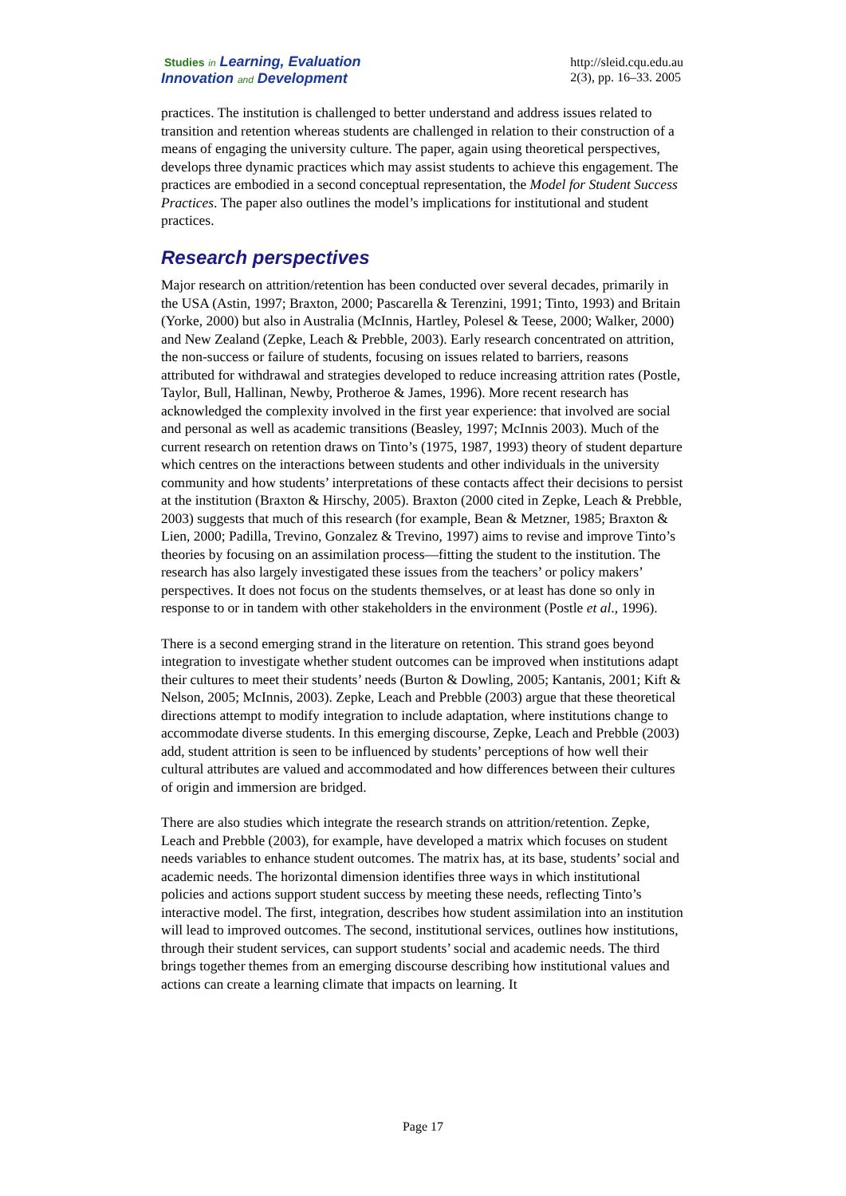Studies in Learning, Evaluation
Innovation and Development
http://sleid.cqu.edu.au
2(3), pp. 16–33. 2005
practices. The institution is challenged to better understand and address issues related to transition and retention whereas students are challenged in relation to their construction of a means of engaging the university culture. The paper, again using theoretical perspectives, develops three dynamic practices which may assist students to achieve this engagement. The practices are embodied in a second conceptual representation, the Model for Student Success Practices. The paper also outlines the model’s implications for institutional and student practices.
Research perspectives
Major research on attrition/retention has been conducted over several decades, primarily in the USA (Astin, 1997; Braxton, 2000; Pascarella & Terenzini, 1991; Tinto, 1993) and Britain (Yorke, 2000) but also in Australia (McInnis, Hartley, Polesel & Teese, 2000; Walker, 2000) and New Zealand (Zepke, Leach & Prebble, 2003). Early research concentrated on attrition, the non-success or failure of students, focusing on issues related to barriers, reasons attributed for withdrawal and strategies developed to reduce increasing attrition rates (Postle, Taylor, Bull, Hallinan, Newby, Protheroe & James, 1996). More recent research has acknowledged the complexity involved in the first year experience: that involved are social and personal as well as academic transitions (Beasley, 1997; McInnis 2003). Much of the current research on retention draws on Tinto’s (1975, 1987, 1993) theory of student departure which centres on the interactions between students and other individuals in the university community and how students’ interpretations of these contacts affect their decisions to persist at the institution (Braxton & Hirschy, 2005). Braxton (2000 cited in Zepke, Leach & Prebble, 2003) suggests that much of this research (for example, Bean & Metzner, 1985; Braxton & Lien, 2000; Padilla, Trevino, Gonzalez & Trevino, 1997) aims to revise and improve Tinto’s theories by focusing on an assimilation process—fitting the student to the institution. The research has also largely investigated these issues from the teachers’ or policy makers’ perspectives. It does not focus on the students themselves, or at least has done so only in response to or in tandem with other stakeholders in the environment (Postle et al., 1996).
There is a second emerging strand in the literature on retention. This strand goes beyond integration to investigate whether student outcomes can be improved when institutions adapt their cultures to meet their students’ needs (Burton & Dowling, 2005; Kantanis, 2001; Kift & Nelson, 2005; McInnis, 2003). Zepke, Leach and Prebble (2003) argue that these theoretical directions attempt to modify integration to include adaptation, where institutions change to accommodate diverse students. In this emerging discourse, Zepke, Leach and Prebble (2003) add, student attrition is seen to be influenced by students’ perceptions of how well their cultural attributes are valued and accommodated and how differences between their cultures of origin and immersion are bridged.
There are also studies which integrate the research strands on attrition/retention. Zepke, Leach and Prebble (2003), for example, have developed a matrix which focuses on student needs variables to enhance student outcomes. The matrix has, at its base, students’ social and academic needs. The horizontal dimension identifies three ways in which institutional policies and actions support student success by meeting these needs, reflecting Tinto’s interactive model. The first, integration, describes how student assimilation into an institution will lead to improved outcomes. The second, institutional services, outlines how institutions, through their student services, can support students’ social and academic needs. The third brings together themes from an emerging discourse describing how institutional values and actions can create a learning climate that impacts on learning. It
Page 17